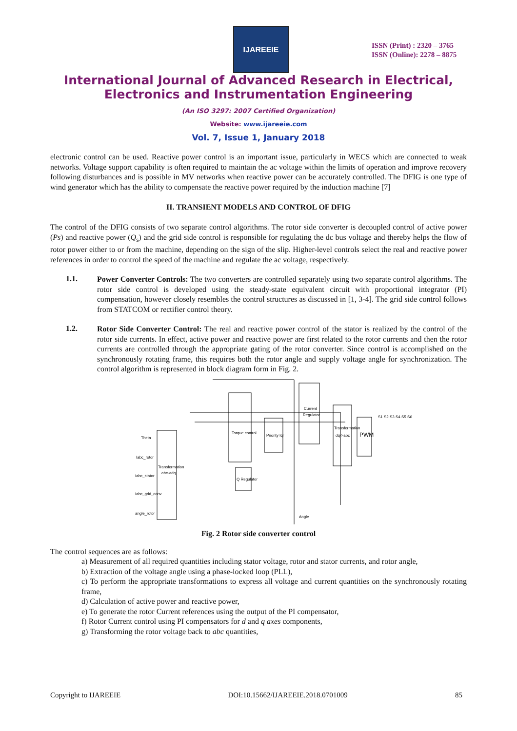IJAREEIE
ISSN (Print) : 2320 – 3765
ISSN (Online): 2278 – 8875
International Journal of Advanced Research in Electrical,
Electronics and Instrumentation Engineering
(An ISO 3297: 2007 Certified Organization)
Website: www.ijareeie.com
Vol. 7, Issue 1, January 2018
electronic control can be used. Reactive power control is an important issue, particularly in WECS which are connected to weak networks. Voltage support capability is often required to maintain the ac voltage within the limits of operation and improve recovery following disturbances and is possible in MV networks when reactive power can be accurately controlled. The DFIG is one type of wind generator which has the ability to compensate the reactive power required by the induction machine [7]
II. TRANSIENT MODELS AND CONTROL OF DFIG
The control of the DFIG consists of two separate control algorithms. The rotor side converter is decoupled control of active power (Ps) and reactive power (Q<sub>s</sub>) and the grid side control is responsible for regulating the dc bus voltage and thereby helps the flow of rotor power either to or from the machine, depending on the sign of the slip. Higher-level controls select the real and reactive power references in order to control the speed of the machine and regulate the ac voltage, respectively.
1.1.
Power Converter Controls: The two converters are controlled separately using two separate control algorithms. The rotor side control is developed using the steady-state equivalent circuit with proportional integrator (PI) compensation, however closely resembles the control structures as discussed in [1, 3-4]. The grid side control follows from STATCOM or rectifier control theory.
1.2.
Rotor Side Converter Control: The real and reactive power control of the stator is realized by the control of the rotor side currents. In effect, active power and reactive power are first related to the rotor currents and then the rotor currents are controlled through the appropriate gating of the rotor converter. Since control is accomplished on the synchronously rotating frame, this requires both the rotor angle and supply voltage angle for synchronization. The control algorithm is represented in block diagram form in Fig. 2.
Theta
Iabc_rotor
Iabc_stator
Iabc_grid_conv
angle_rotor
Transformation
abc->dq
Torque control
Priority Iqr
Current
Regulator
Transformation
dq->abc
PWM
Q Regulator
Angle
S1 S2 S3 S4 S5 S6
Fig. 2 Rotor side converter control
The control sequences are as follows:
a) Measurement of all required quantities including stator voltage, rotor and stator currents, and rotor angle,
b) Extraction of the voltage angle using a phase-locked loop (PLL),
c) To perform the appropriate transformations to express all voltage and current quantities on the synchronously rotating frame,
d) Calculation of active power and reactive power,
e) To generate the rotor Current references using the output of the PI compensator,
f) Rotor Current control using PI compensators for d and q axes components,
g) Transforming the rotor voltage back to abc quantities,
Copyright to IJAREEIE DOI:10.15662/IJAREEIE.2018.0701009 85